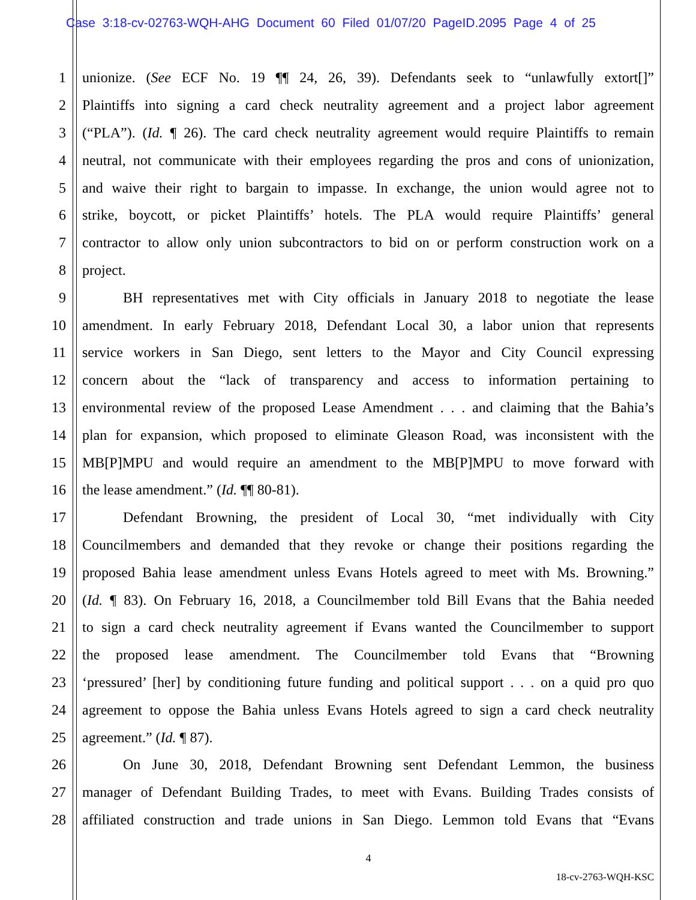Case 3:18-cv-02763-WQH-AHG Document 60 Filed 01/07/20 PageID.2095 Page 4 of 25
1 unionize. (See ECF No. 19 ¶¶ 24, 26, 39). Defendants seek to “unlawfully extort[]”
2 Plaintiffs into signing a card check neutrality agreement and a project labor agreement
3 (“PLA”). (Id. ¶ 26). The card check neutrality agreement would require Plaintiffs to remain
4 neutral, not communicate with their employees regarding the pros and cons of unionization,
5 and waive their right to bargain to impasse. In exchange, the union would agree not to
6 strike, boycott, or picket Plaintiffs’ hotels. The PLA would require Plaintiffs’ general
7 contractor to allow only union subcontractors to bid on or perform construction work on a
8 project.
9 BH representatives met with City officials in January 2018 to negotiate the lease
10 amendment. In early February 2018, Defendant Local 30, a labor union that represents
11 service workers in San Diego, sent letters to the Mayor and City Council expressing
12 concern about the “lack of transparency and access to information pertaining to
13 environmental review of the proposed Lease Amendment . . . and claiming that the Bahia’s
14 plan for expansion, which proposed to eliminate Gleason Road, was inconsistent with the
15 MB[P]MPU and would require an amendment to the MB[P]MPU to move forward with
16 the lease amendment.” (Id. ¶¶ 80-81).
17 Defendant Browning, the president of Local 30, “met individually with City
18 Councilmembers and demanded that they revoke or change their positions regarding the
19 proposed Bahia lease amendment unless Evans Hotels agreed to meet with Ms. Browning.”
20 (Id. ¶ 83). On February 16, 2018, a Councilmember told Bill Evans that the Bahia needed
21 to sign a card check neutrality agreement if Evans wanted the Councilmember to support
22 the proposed lease amendment. The Councilmember told Evans that “Browning
23 ‘pressured’ [her] by conditioning future funding and political support . . . on a quid pro quo
24 agreement to oppose the Bahia unless Evans Hotels agreed to sign a card check neutrality
25 agreement.” (Id. ¶ 87).
26 On June 30, 2018, Defendant Browning sent Defendant Lemmon, the business
27 manager of Defendant Building Trades, to meet with Evans. Building Trades consists of
28 affiliated construction and trade unions in San Diego. Lemmon told Evans that “Evans
4
18-cv-2763-WQH-KSC